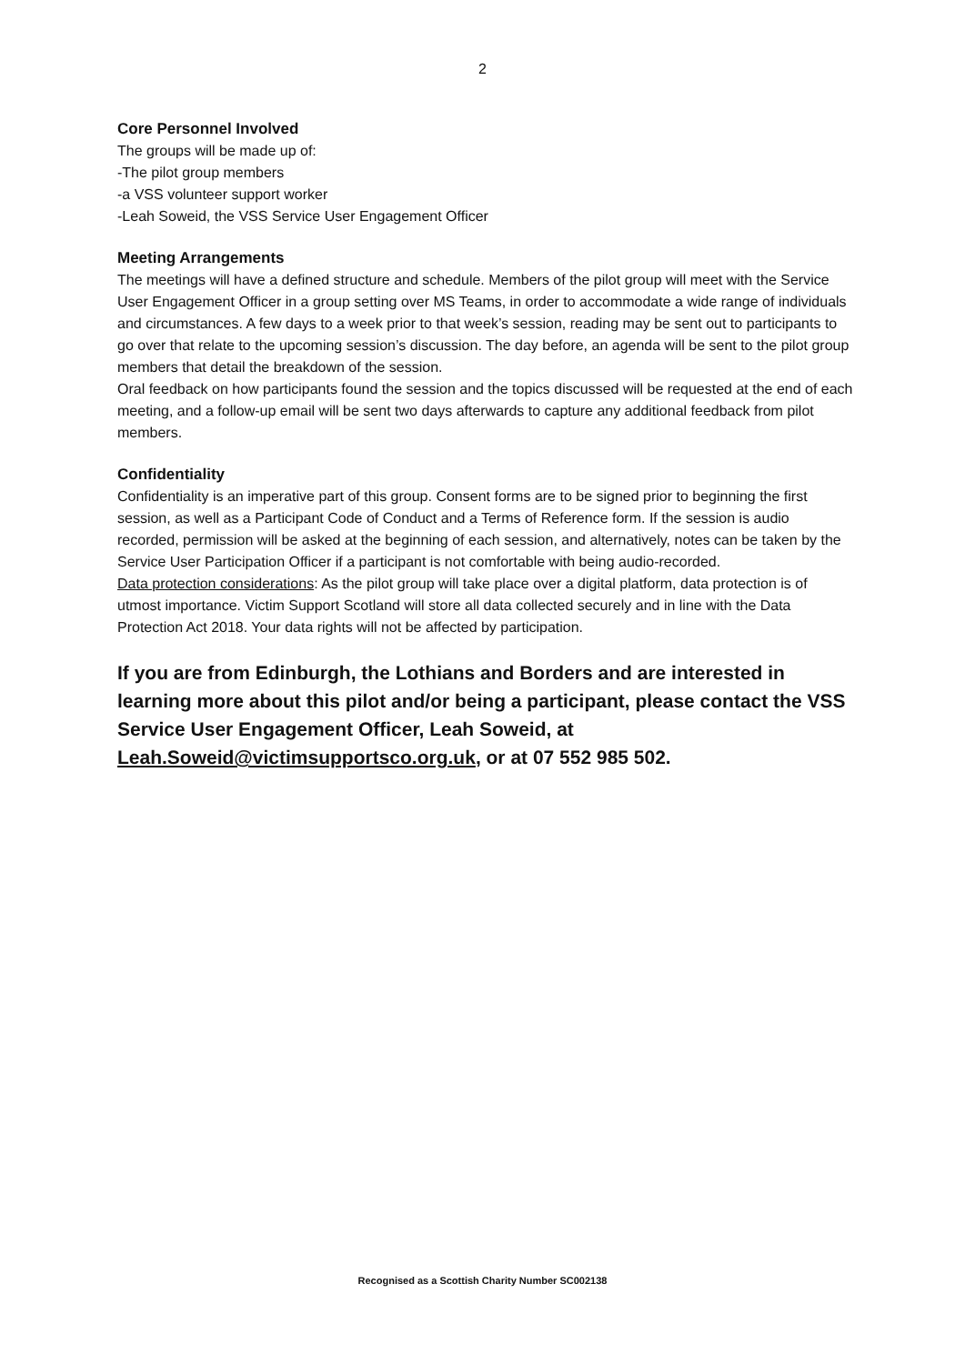2
Core Personnel Involved
The groups will be made up of:
-The pilot group members
-a VSS volunteer support worker
-Leah Soweid, the VSS Service User Engagement Officer
Meeting Arrangements
The meetings will have a defined structure and schedule. Members of the pilot group will meet with the Service User Engagement Officer in a group setting over MS Teams, in order to accommodate a wide range of individuals and circumstances. A few days to a week prior to that week’s session, reading may be sent out to participants to go over that relate to the upcoming session’s discussion. The day before, an agenda will be sent to the pilot group members that detail the breakdown of the session.
Oral feedback on how participants found the session and the topics discussed will be requested at the end of each meeting, and a follow-up email will be sent two days afterwards to capture any additional feedback from pilot members.
Confidentiality
Confidentiality is an imperative part of this group. Consent forms are to be signed prior to beginning the first session, as well as a Participant Code of Conduct and a Terms of Reference form. If the session is audio recorded, permission will be asked at the beginning of each session, and alternatively, notes can be taken by the Service User Participation Officer if a participant is not comfortable with being audio-recorded.
Data protection considerations: As the pilot group will take place over a digital platform, data protection is of utmost importance. Victim Support Scotland will store all data collected securely and in line with the Data Protection Act 2018. Your data rights will not be affected by participation.
If you are from Edinburgh, the Lothians and Borders and are interested in learning more about this pilot and/or being a participant, please contact the VSS Service User Engagement Officer, Leah Soweid, at Leah.Soweid@victimsupportsco.org.uk, or at 07 552 985 502.
Recognised as a Scottish Charity Number SC002138